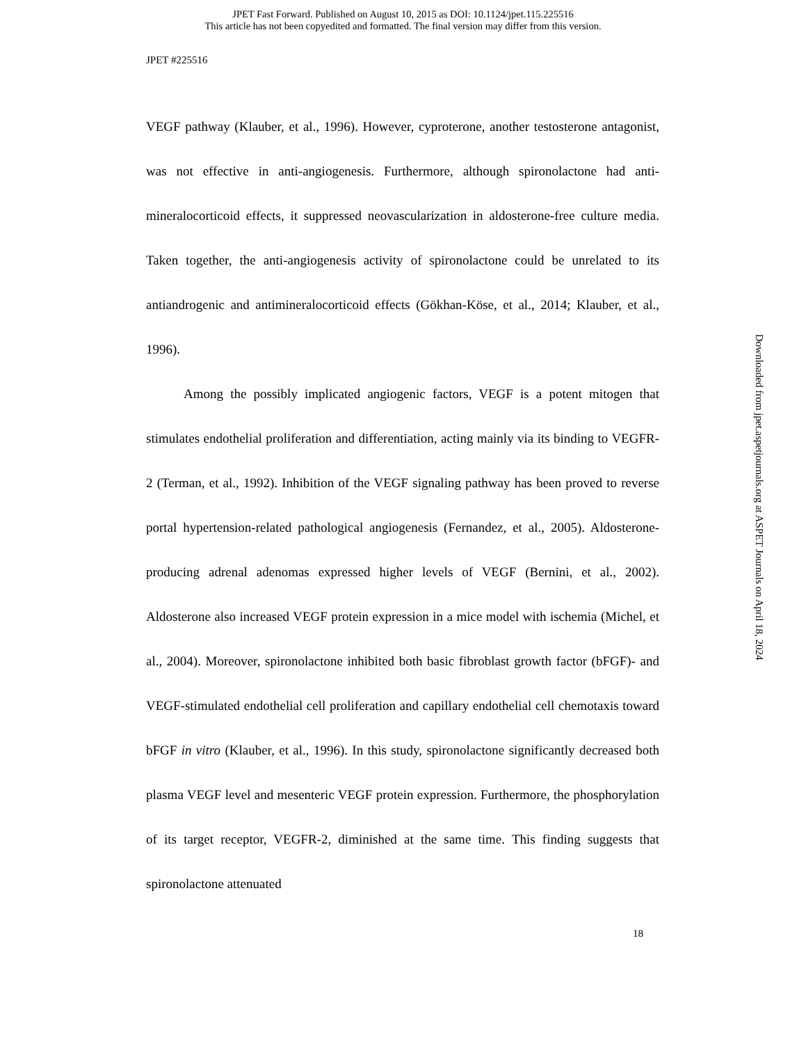JPET Fast Forward. Published on August 10, 2015 as DOI: 10.1124/jpet.115.225516
This article has not been copyedited and formatted. The final version may differ from this version.
JPET #225516
VEGF pathway (Klauber, et al., 1996). However, cyproterone, another testosterone antagonist, was not effective in anti-angiogenesis. Furthermore, although spironolactone had anti-mineralocorticoid effects, it suppressed neovascularization in aldosterone-free culture media. Taken together, the anti-angiogenesis activity of spironolactone could be unrelated to its antiandrogenic and antimineralocorticoid effects (Gökhan-Köse, et al., 2014; Klauber, et al., 1996).
Among the possibly implicated angiogenic factors, VEGF is a potent mitogen that stimulates endothelial proliferation and differentiation, acting mainly via its binding to VEGFR-2 (Terman, et al., 1992). Inhibition of the VEGF signaling pathway has been proved to reverse portal hypertension-related pathological angiogenesis (Fernandez, et al., 2005). Aldosterone-producing adrenal adenomas expressed higher levels of VEGF (Bernini, et al., 2002). Aldosterone also increased VEGF protein expression in a mice model with ischemia (Michel, et al., 2004). Moreover, spironolactone inhibited both basic fibroblast growth factor (bFGF)- and VEGF-stimulated endothelial cell proliferation and capillary endothelial cell chemotaxis toward bFGF in vitro (Klauber, et al., 1996). In this study, spironolactone significantly decreased both plasma VEGF level and mesenteric VEGF protein expression. Furthermore, the phosphorylation of its target receptor, VEGFR-2, diminished at the same time. This finding suggests that spironolactone attenuated
18
Downloaded from jpet.aspetjournals.org at ASPET Journals on April 18, 2024